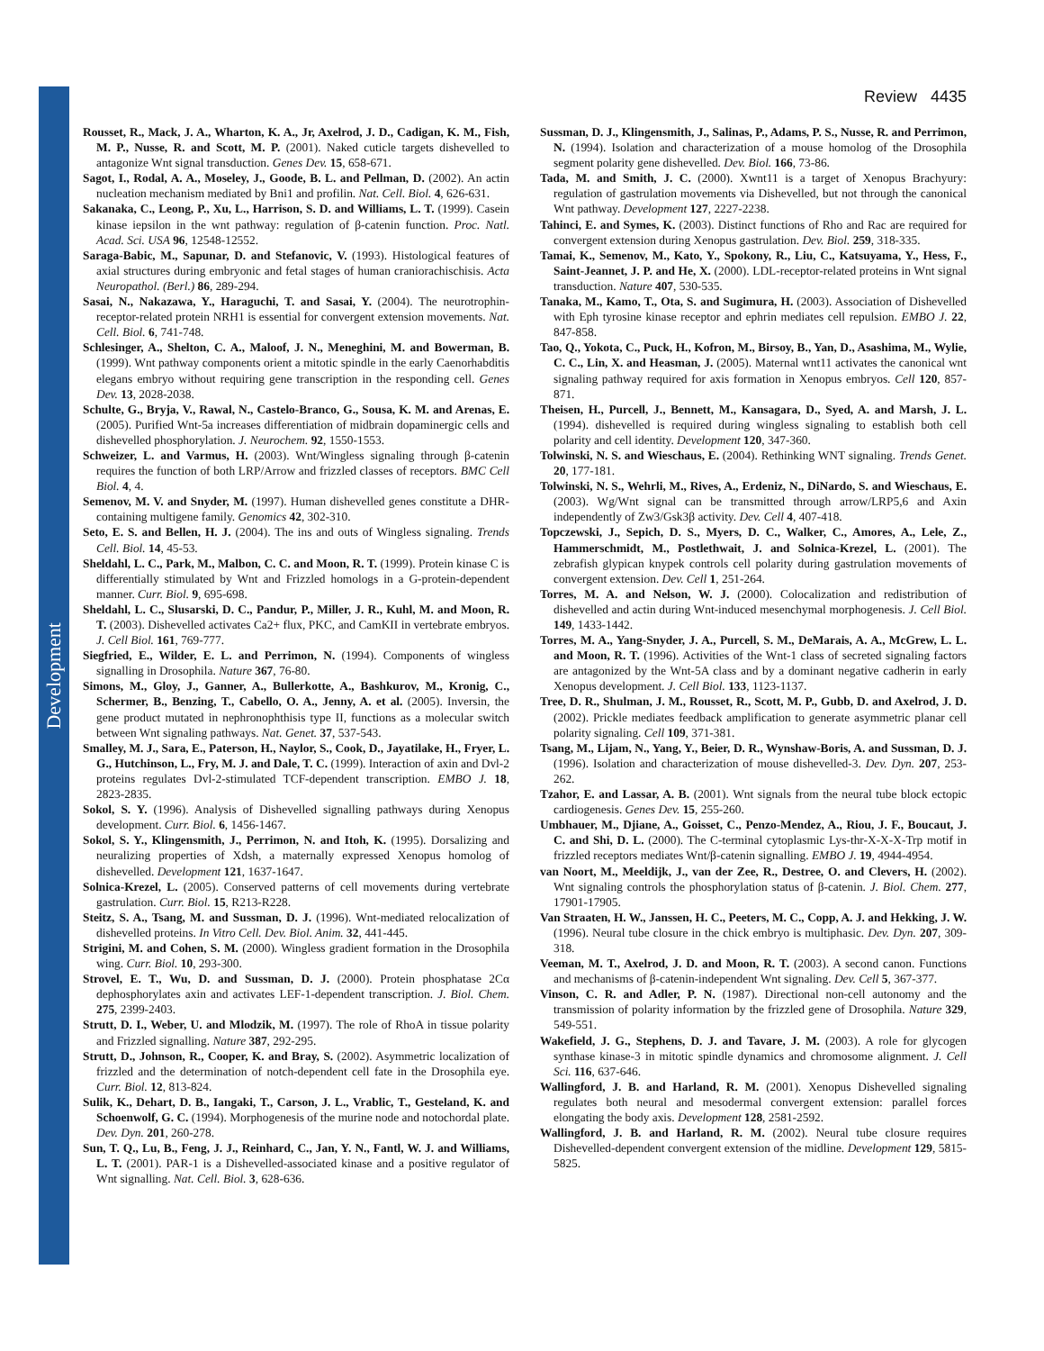Development
Review 4435
Rousset, R., Mack, J. A., Wharton, K. A., Jr, Axelrod, J. D., Cadigan, K. M., Fish, M. P., Nusse, R. and Scott, M. P. (2001). Naked cuticle targets dishevelled to antagonize Wnt signal transduction. Genes Dev. 15, 658-671.
Sagot, I., Rodal, A. A., Moseley, J., Goode, B. L. and Pellman, D. (2002). An actin nucleation mechanism mediated by Bni1 and profilin. Nat. Cell. Biol. 4, 626-631.
Sakanaka, C., Leong, P., Xu, L., Harrison, S. D. and Williams, L. T. (1999). Casein kinase iepsilon in the wnt pathway: regulation of β-catenin function. Proc. Natl. Acad. Sci. USA 96, 12548-12552.
Saraga-Babic, M., Sapunar, D. and Stefanovic, V. (1993). Histological features of axial structures during embryonic and fetal stages of human craniorachischisis. Acta Neuropathol. (Berl.) 86, 289-294.
Sasai, N., Nakazawa, Y., Haraguchi, T. and Sasai, Y. (2004). The neurotrophin-receptor-related protein NRH1 is essential for convergent extension movements. Nat. Cell. Biol. 6, 741-748.
Schlesinger, A., Shelton, C. A., Maloof, J. N., Meneghini, M. and Bowerman, B. (1999). Wnt pathway components orient a mitotic spindle in the early Caenorhabditis elegans embryo without requiring gene transcription in the responding cell. Genes Dev. 13, 2028-2038.
Schulte, G., Bryja, V., Rawal, N., Castelo-Branco, G., Sousa, K. M. and Arenas, E. (2005). Purified Wnt-5a increases differentiation of midbrain dopaminergic cells and dishevelled phosphorylation. J. Neurochem. 92, 1550-1553.
Schweizer, L. and Varmus, H. (2003). Wnt/Wingless signaling through β-catenin requires the function of both LRP/Arrow and frizzled classes of receptors. BMC Cell Biol. 4, 4.
Semenov, M. V. and Snyder, M. (1997). Human dishevelled genes constitute a DHR-containing multigene family. Genomics 42, 302-310.
Seto, E. S. and Bellen, H. J. (2004). The ins and outs of Wingless signaling. Trends Cell. Biol. 14, 45-53.
Sheldahl, L. C., Park, M., Malbon, C. C. and Moon, R. T. (1999). Protein kinase C is differentially stimulated by Wnt and Frizzled homologs in a G-protein-dependent manner. Curr. Biol. 9, 695-698.
Sheldahl, L. C., Slusarski, D. C., Pandur, P., Miller, J. R., Kuhl, M. and Moon, R. T. (2003). Dishevelled activates Ca2+ flux, PKC, and CamKII in vertebrate embryos. J. Cell Biol. 161, 769-777.
Siegfried, E., Wilder, E. L. and Perrimon, N. (1994). Components of wingless signalling in Drosophila. Nature 367, 76-80.
Simons, M., Gloy, J., Ganner, A., Bullerkotte, A., Bashkurov, M., Kronig, C., Schermer, B., Benzing, T., Cabello, O. A., Jenny, A. et al. (2005). Inversin, the gene product mutated in nephronophthisis type II, functions as a molecular switch between Wnt signaling pathways. Nat. Genet. 37, 537-543.
Smalley, M. J., Sara, E., Paterson, H., Naylor, S., Cook, D., Jayatilake, H., Fryer, L. G., Hutchinson, L., Fry, M. J. and Dale, T. C. (1999). Interaction of axin and Dvl-2 proteins regulates Dvl-2-stimulated TCF-dependent transcription. EMBO J. 18, 2823-2835.
Sokol, S. Y. (1996). Analysis of Dishevelled signalling pathways during Xenopus development. Curr. Biol. 6, 1456-1467.
Sokol, S. Y., Klingensmith, J., Perrimon, N. and Itoh, K. (1995). Dorsalizing and neuralizing properties of Xdsh, a maternally expressed Xenopus homolog of dishevelled. Development 121, 1637-1647.
Solnica-Krezel, L. (2005). Conserved patterns of cell movements during vertebrate gastrulation. Curr. Biol. 15, R213-R228.
Steitz, S. A., Tsang, M. and Sussman, D. J. (1996). Wnt-mediated relocalization of dishevelled proteins. In Vitro Cell. Dev. Biol. Anim. 32, 441-445.
Strigini, M. and Cohen, S. M. (2000). Wingless gradient formation in the Drosophila wing. Curr. Biol. 10, 293-300.
Strovel, E. T., Wu, D. and Sussman, D. J. (2000). Protein phosphatase 2Cα dephosphorylates axin and activates LEF-1-dependent transcription. J. Biol. Chem. 275, 2399-2403.
Strutt, D. I., Weber, U. and Mlodzik, M. (1997). The role of RhoA in tissue polarity and Frizzled signalling. Nature 387, 292-295.
Strutt, D., Johnson, R., Cooper, K. and Bray, S. (2002). Asymmetric localization of frizzled and the determination of notch-dependent cell fate in the Drosophila eye. Curr. Biol. 12, 813-824.
Sulik, K., Dehart, D. B., Iangaki, T., Carson, J. L., Vrablic, T., Gesteland, K. and Schoenwolf, G. C. (1994). Morphogenesis of the murine node and notochordal plate. Dev. Dyn. 201, 260-278.
Sun, T. Q., Lu, B., Feng, J. J., Reinhard, C., Jan, Y. N., Fantl, W. J. and Williams, L. T. (2001). PAR-1 is a Dishevelled-associated kinase and a positive regulator of Wnt signalling. Nat. Cell. Biol. 3, 628-636.
Sussman, D. J., Klingensmith, J., Salinas, P., Adams, P. S., Nusse, R. and Perrimon, N. (1994). Isolation and characterization of a mouse homolog of the Drosophila segment polarity gene dishevelled. Dev. Biol. 166, 73-86.
Tada, M. and Smith, J. C. (2000). Xwnt11 is a target of Xenopus Brachyury: regulation of gastrulation movements via Dishevelled, but not through the canonical Wnt pathway. Development 127, 2227-2238.
Tahinci, E. and Symes, K. (2003). Distinct functions of Rho and Rac are required for convergent extension during Xenopus gastrulation. Dev. Biol. 259, 318-335.
Tamai, K., Semenov, M., Kato, Y., Spokony, R., Liu, C., Katsuyama, Y., Hess, F., Saint-Jeannet, J. P. and He, X. (2000). LDL-receptor-related proteins in Wnt signal transduction. Nature 407, 530-535.
Tanaka, M., Kamo, T., Ota, S. and Sugimura, H. (2003). Association of Dishevelled with Eph tyrosine kinase receptor and ephrin mediates cell repulsion. EMBO J. 22, 847-858.
Tao, Q., Yokota, C., Puck, H., Kofron, M., Birsoy, B., Yan, D., Asashima, M., Wylie, C. C., Lin, X. and Heasman, J. (2005). Maternal wnt11 activates the canonical wnt signaling pathway required for axis formation in Xenopus embryos. Cell 120, 857-871.
Theisen, H., Purcell, J., Bennett, M., Kansagara, D., Syed, A. and Marsh, J. L. (1994). dishevelled is required during wingless signaling to establish both cell polarity and cell identity. Development 120, 347-360.
Tolwinski, N. S. and Wieschaus, E. (2004). Rethinking WNT signaling. Trends Genet. 20, 177-181.
Tolwinski, N. S., Wehrli, M., Rives, A., Erdeniz, N., DiNardo, S. and Wieschaus, E. (2003). Wg/Wnt signal can be transmitted through arrow/LRP5,6 and Axin independently of Zw3/Gsk3β activity. Dev. Cell 4, 407-418.
Topczewski, J., Sepich, D. S., Myers, D. C., Walker, C., Amores, A., Lele, Z., Hammerschmidt, M., Postlethwait, J. and Solnica-Krezel, L. (2001). The zebrafish glypican knypek controls cell polarity during gastrulation movements of convergent extension. Dev. Cell 1, 251-264.
Torres, M. A. and Nelson, W. J. (2000). Colocalization and redistribution of dishevelled and actin during Wnt-induced mesenchymal morphogenesis. J. Cell Biol. 149, 1433-1442.
Torres, M. A., Yang-Snyder, J. A., Purcell, S. M., DeMarais, A. A., McGrew, L. L. and Moon, R. T. (1996). Activities of the Wnt-1 class of secreted signaling factors are antagonized by the Wnt-5A class and by a dominant negative cadherin in early Xenopus development. J. Cell Biol. 133, 1123-1137.
Tree, D. R., Shulman, J. M., Rousset, R., Scott, M. P., Gubb, D. and Axelrod, J. D. (2002). Prickle mediates feedback amplification to generate asymmetric planar cell polarity signaling. Cell 109, 371-381.
Tsang, M., Lijam, N., Yang, Y., Beier, D. R., Wynshaw-Boris, A. and Sussman, D. J. (1996). Isolation and characterization of mouse dishevelled-3. Dev. Dyn. 207, 253-262.
Tzahor, E. and Lassar, A. B. (2001). Wnt signals from the neural tube block ectopic cardiogenesis. Genes Dev. 15, 255-260.
Umbhauer, M., Djiane, A., Goisset, C., Penzo-Mendez, A., Riou, J. F., Boucaut, J. C. and Shi, D. L. (2000). The C-terminal cytoplasmic Lys-thr-X-X-X-Trp motif in frizzled receptors mediates Wnt/β-catenin signalling. EMBO J. 19, 4944-4954.
van Noort, M., Meeldijk, J., van der Zee, R., Destree, O. and Clevers, H. (2002). Wnt signaling controls the phosphorylation status of β-catenin. J. Biol. Chem. 277, 17901-17905.
Van Straaten, H. W., Janssen, H. C., Peeters, M. C., Copp, A. J. and Hekking, J. W. (1996). Neural tube closure in the chick embryo is multiphasic. Dev. Dyn. 207, 309-318.
Veeman, M. T., Axelrod, J. D. and Moon, R. T. (2003). A second canon. Functions and mechanisms of β-catenin-independent Wnt signaling. Dev. Cell 5, 367-377.
Vinson, C. R. and Adler, P. N. (1987). Directional non-cell autonomy and the transmission of polarity information by the frizzled gene of Drosophila. Nature 329, 549-551.
Wakefield, J. G., Stephens, D. J. and Tavare, J. M. (2003). A role for glycogen synthase kinase-3 in mitotic spindle dynamics and chromosome alignment. J. Cell Sci. 116, 637-646.
Wallingford, J. B. and Harland, R. M. (2001). Xenopus Dishevelled signaling regulates both neural and mesodermal convergent extension: parallel forces elongating the body axis. Development 128, 2581-2592.
Wallingford, J. B. and Harland, R. M. (2002). Neural tube closure requires Dishevelled-dependent convergent extension of the midline. Development 129, 5815-5825.